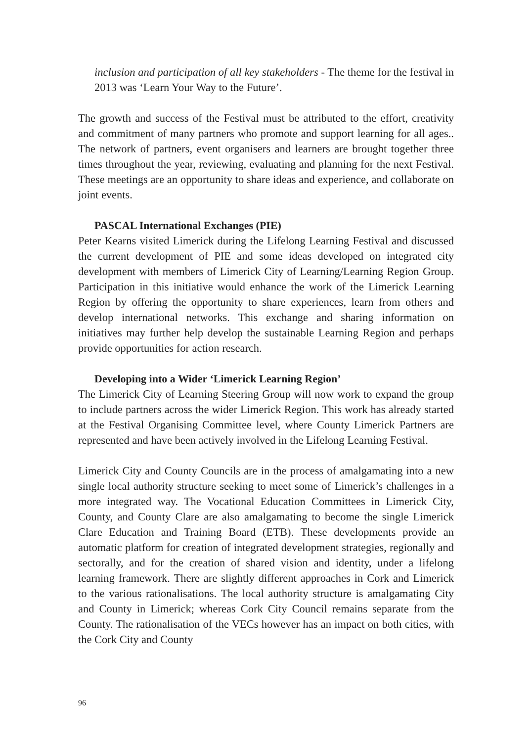inclusion and participation of all key stakeholders - The theme for the festival in 2013 was ‘Learn Your Way to the Future’.
The growth and success of the Festival must be attributed to the effort, creativity and commitment of many partners who promote and support learning for all ages.. The network of partners, event organisers and learners are brought together three times throughout the year, reviewing, evaluating and planning for the next Festival. These meetings are an opportunity to share ideas and experience, and collaborate on joint events.
PASCAL International Exchanges (PIE)
Peter Kearns visited Limerick during the Lifelong Learning Festival and discussed the current development of PIE and some ideas developed on integrated city development with members of Limerick City of Learning/Learning Region Group. Participation in this initiative would enhance the work of the Limerick Learning Region by offering the opportunity to share experiences, learn from others and develop international networks. This exchange and sharing information on initiatives may further help develop the sustainable Learning Region and perhaps provide opportunities for action research.
Developing into a Wider ‘Limerick Learning Region’
The Limerick City of Learning Steering Group will now work to expand the group to include partners across the wider Limerick Region. This work has already started at the Festival Organising Committee level, where County Limerick Partners are represented and have been actively involved in the Lifelong Learning Festival.
Limerick City and County Councils are in the process of amalgamating into a new single local authority structure seeking to meet some of Limerick’s challenges in a more integrated way. The Vocational Education Committees in Limerick City, County, and County Clare are also amalgamating to become the single Limerick Clare Education and Training Board (ETB). These developments provide an automatic platform for creation of integrated development strategies, regionally and sectorally, and for the creation of shared vision and identity, under a lifelong learning framework. There are slightly different approaches in Cork and Limerick to the various rationalisations. The local authority structure is amalgamating City and County in Limerick; whereas Cork City Council remains separate from the County. The rationalisation of the VECs however has an impact on both cities, with the Cork City and County
96